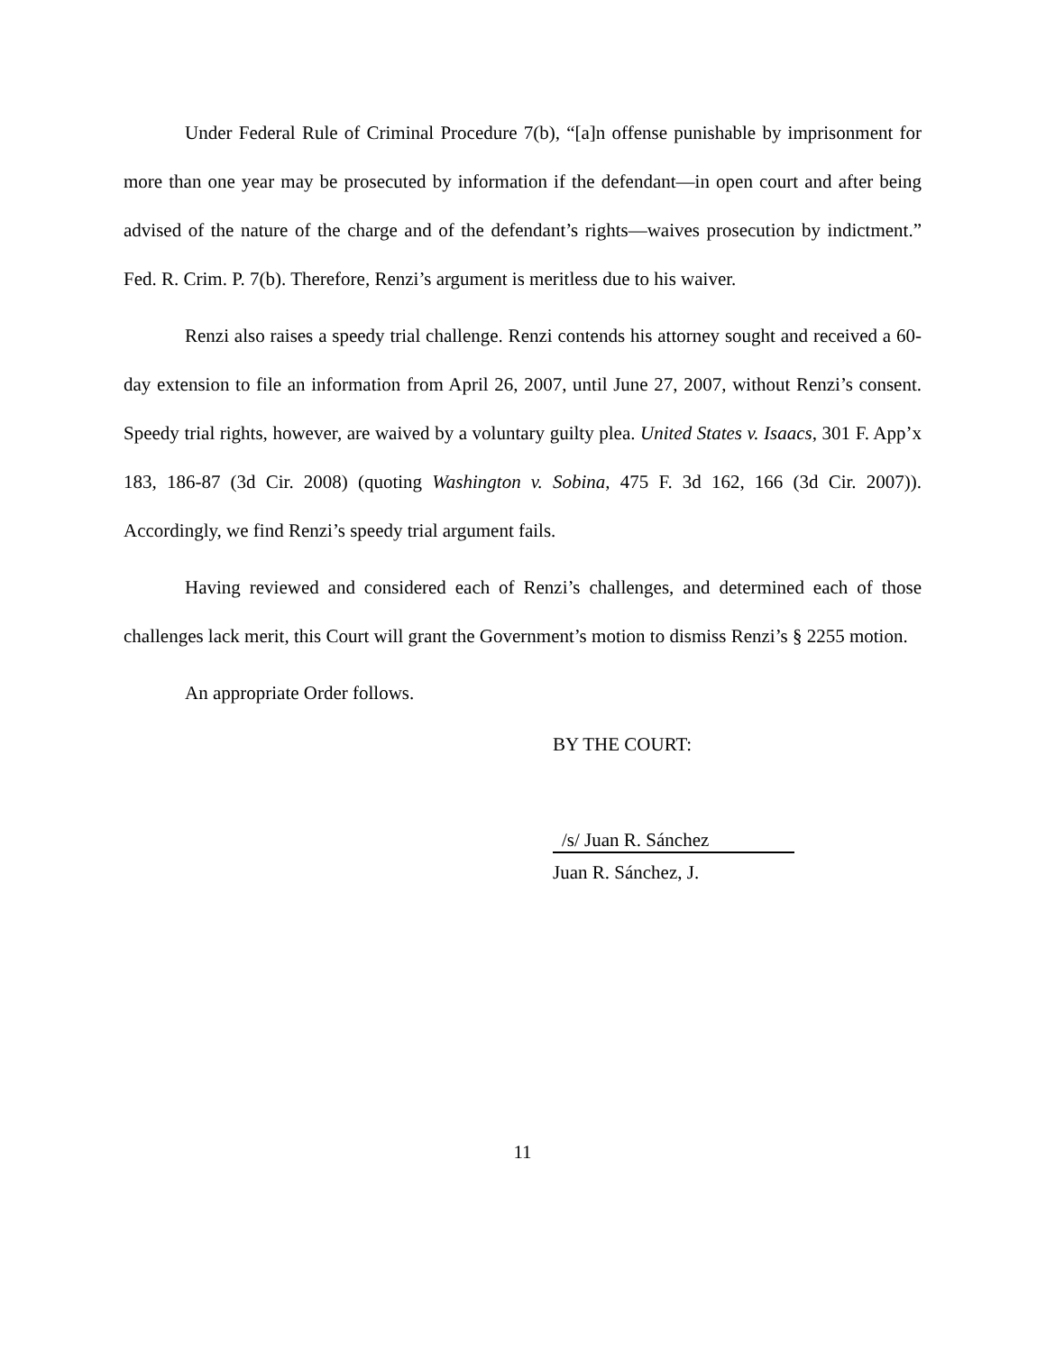Under Federal Rule of Criminal Procedure 7(b), “[a]n offense punishable by imprisonment for more than one year may be prosecuted by information if the defendant—in open court and after being advised of the nature of the charge and of the defendant’s rights—waives prosecution by indictment.” Fed. R. Crim. P. 7(b). Therefore, Renzi’s argument is meritless due to his waiver.
Renzi also raises a speedy trial challenge. Renzi contends his attorney sought and received a 60-day extension to file an information from April 26, 2007, until June 27, 2007, without Renzi’s consent. Speedy trial rights, however, are waived by a voluntary guilty plea. United States v. Isaacs, 301 F. App’x 183, 186-87 (3d Cir. 2008) (quoting Washington v. Sobina, 475 F. 3d 162, 166 (3d Cir. 2007)). Accordingly, we find Renzi’s speedy trial argument fails.
Having reviewed and considered each of Renzi’s challenges, and determined each of those challenges lack merit, this Court will grant the Government’s motion to dismiss Renzi’s § 2255 motion.
An appropriate Order follows.
BY THE COURT:
/s/ Juan R. Sánchez
Juan R. Sánchez, J.
11